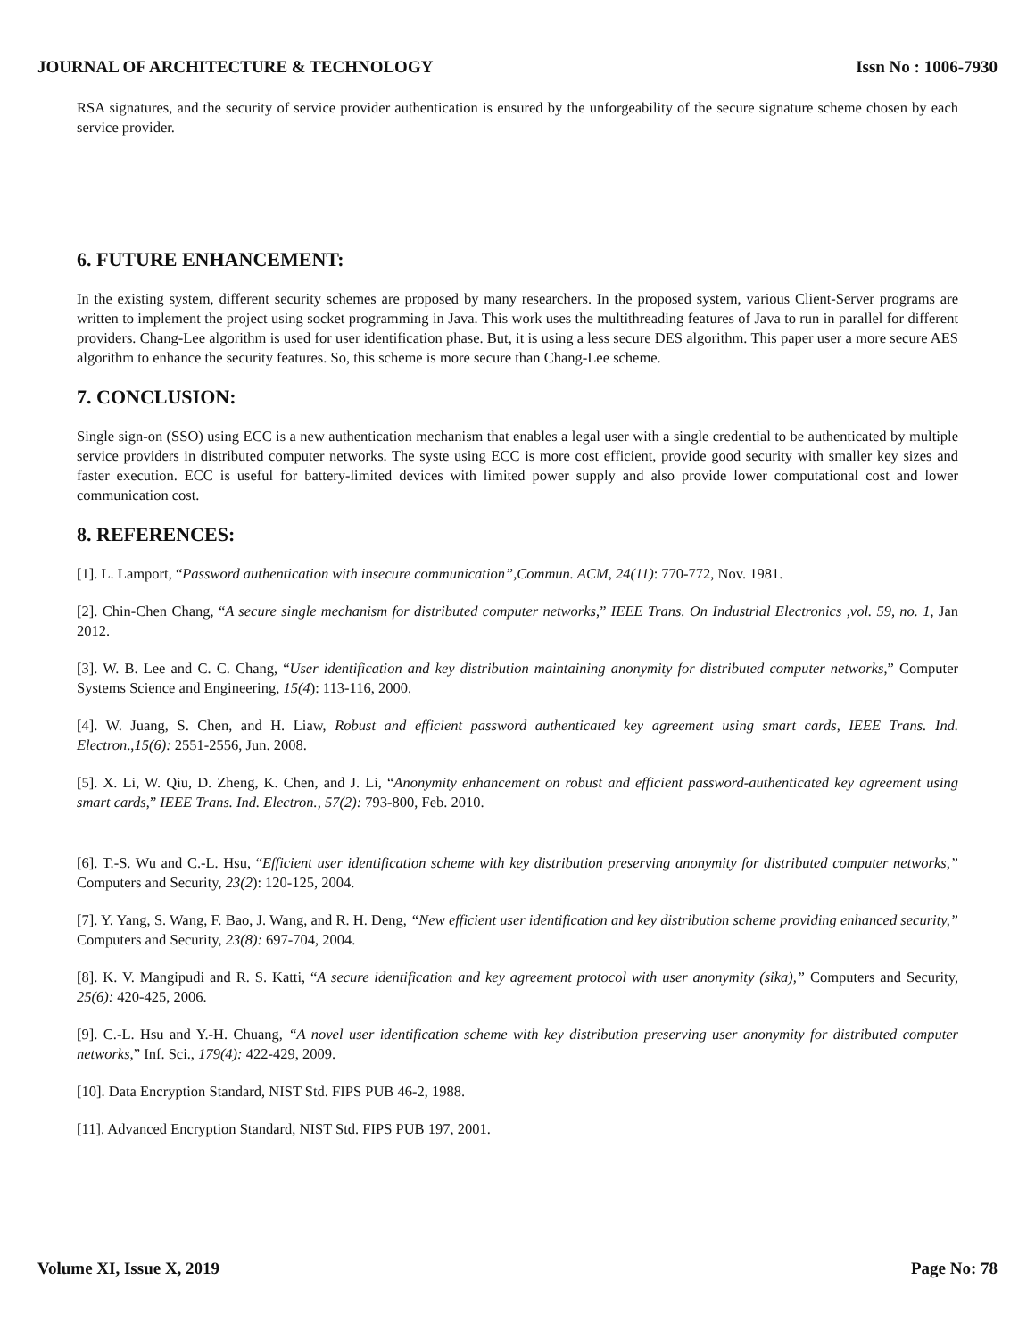JOURNAL OF ARCHITECTURE & TECHNOLOGY Issn No : 1006-7930
RSA signatures, and the security of service provider authentication is ensured by the unforgeability of the secure signature scheme chosen by each service provider.
6. FUTURE ENHANCEMENT:
In the existing system, different security schemes are proposed by many researchers. In the proposed system, various Client-Server programs are written to implement the project using socket programming in Java. This work uses the multithreading features of Java to run in parallel for different providers. Chang-Lee algorithm is used for user identification phase. But, it is using a less secure DES algorithm. This paper user a more secure AES algorithm to enhance the security features. So, this scheme is more secure than Chang-Lee scheme.
7. CONCLUSION:
Single sign-on (SSO) using ECC is a new authentication mechanism that enables a legal user with a single credential to be authenticated by multiple service providers in distributed computer networks. The syste using ECC is more cost efficient, provide good security with smaller key sizes and faster execution. ECC is useful for battery-limited devices with limited power supply and also provide lower computational cost and lower communication cost.
8. REFERENCES:
[1]. L. Lamport, “Password authentication with insecure communication”,Commun. ACM, 24(11): 770-772, Nov. 1981.
[2]. Chin-Chen Chang, “A secure single mechanism for distributed computer networks,” IEEE Trans. On Industrial Electronics ,vol. 59, no. 1, Jan 2012.
[3]. W. B. Lee and C. C. Chang, “User identification and key distribution maintaining anonymity for distributed computer networks,” Computer Systems Science and Engineering, 15(4): 113-116, 2000.
[4]. W. Juang, S. Chen, and H. Liaw, Robust and efficient password authenticated key agreement using smart cards, IEEE Trans. Ind. Electron.,15(6): 2551-2556, Jun. 2008.
[5]. X. Li, W. Qiu, D. Zheng, K. Chen, and J. Li, “Anonymity enhancement on robust and efficient password-authenticated key agreement using smart cards,” IEEE Trans. Ind. Electron., 57(2): 793-800, Feb. 2010.
[6]. T.-S. Wu and C.-L. Hsu, “Efficient user identification scheme with key distribution preserving anonymity for distributed computer networks,” Computers and Security, 23(2): 120-125, 2004.
[7]. Y. Yang, S. Wang, F. Bao, J. Wang, and R. H. Deng, “New efficient user identification and key distribution scheme providing enhanced security,” Computers and Security, 23(8): 697-704, 2004.
[8]. K. V. Mangipudi and R. S. Katti, “A secure identification and key agreement protocol with user anonymity (sika),” Computers and Security, 25(6): 420-425, 2006.
[9]. C.-L. Hsu and Y.-H. Chuang, “A novel user identification scheme with key distribution preserving user anonymity for distributed computer networks,” Inf. Sci., 179(4): 422-429, 2009.
[10]. Data Encryption Standard, NIST Std. FIPS PUB 46-2, 1988.
[11]. Advanced Encryption Standard, NIST Std. FIPS PUB 197, 2001.
Volume XI, Issue X, 2019 Page No: 78